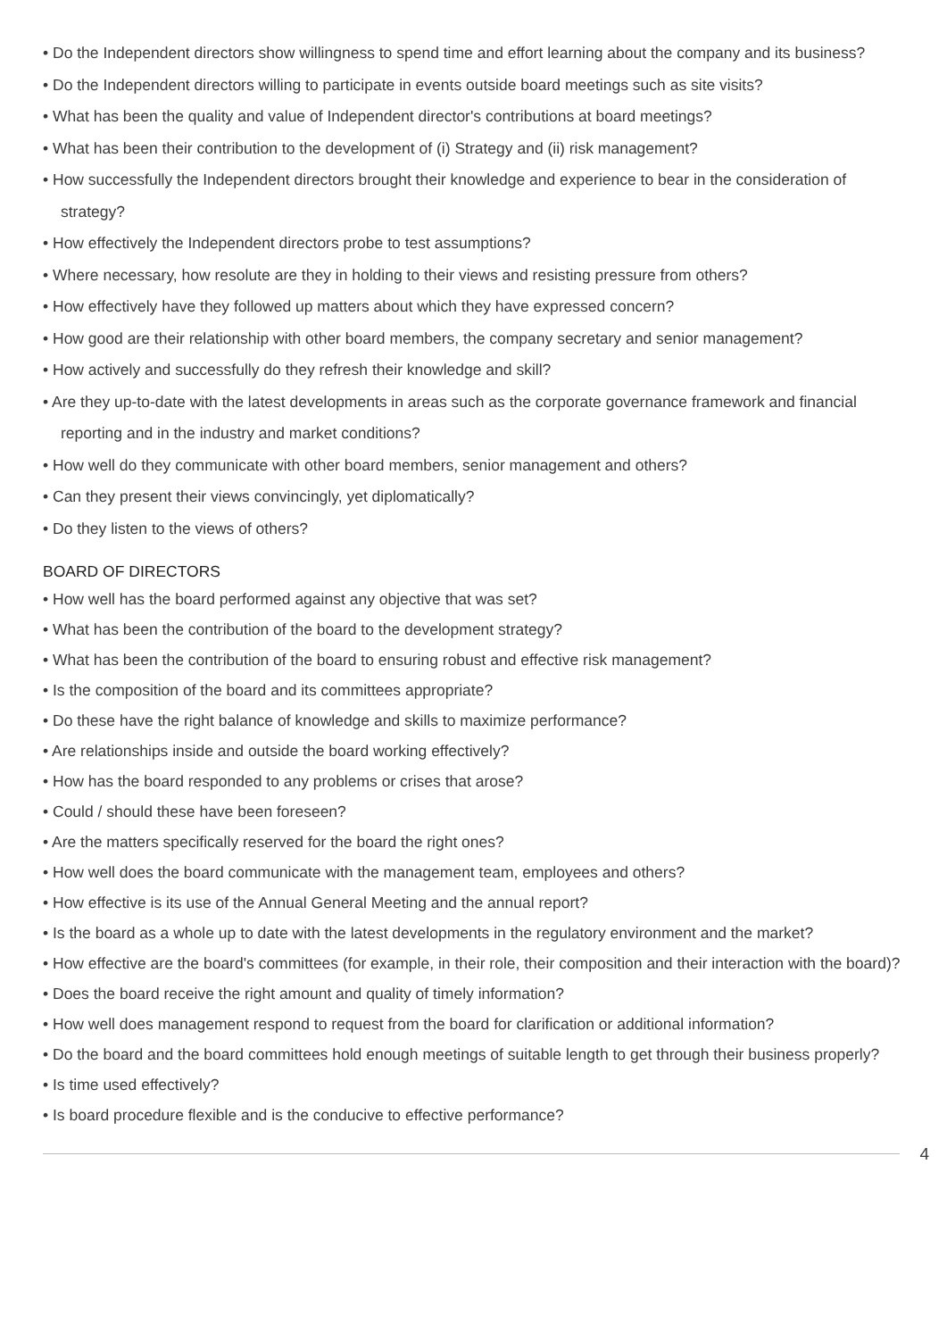• Do the Independent directors show willingness to spend time and effort learning about the company and its business?
• Do the Independent directors willing to participate in events outside board meetings such as site visits?
• What has been the quality and value of Independent director's contributions at board meetings?
• What has been their contribution to the development of (i) Strategy and (ii) risk management?
• How successfully the Independent directors brought their knowledge and experience to bear in the consideration of strategy?
• How effectively the Independent directors probe to test assumptions?
• Where necessary, how resolute are they in holding to their views and resisting pressure from others?
• How effectively have they followed up matters about which they have expressed concern?
• How good are their relationship with other board members, the company secretary and senior management?
• How actively and successfully do they refresh their knowledge and skill?
• Are they up-to-date with the latest developments in areas such as the corporate governance framework and financial reporting and in the industry and market conditions?
• How well do they communicate with other board members, senior management and others?
• Can they present their views convincingly, yet diplomatically?
• Do they listen to the views of others?
BOARD OF DIRECTORS
• How well has the board performed against any objective that was set?
• What has been the contribution of the board to the development strategy?
• What has been the contribution of the board to ensuring robust and effective risk management?
• Is the composition of the board and its committees appropriate?
• Do these have the right balance of knowledge and skills to maximize performance?
• Are relationships inside and outside the board working effectively?
• How has the board responded to any problems or crises that arose?
• Could / should these have been foreseen?
• Are the matters specifically reserved for the board the right ones?
• How well does the board communicate with the management team, employees and others?
• How effective is its use of the Annual General Meeting and the annual report?
• Is the board as a whole up to date with the latest developments in the regulatory environment and the market?
• How effective are the board's committees (for example, in their role, their composition and their interaction with the board)?
• Does the board receive the right amount and quality of timely information?
• How well does management respond to request from the board for clarification or additional information?
• Do the board and the board committees hold enough meetings of suitable length to get through their business properly?
• Is time used effectively?
• Is board procedure flexible and is the conducive to effective performance?
4